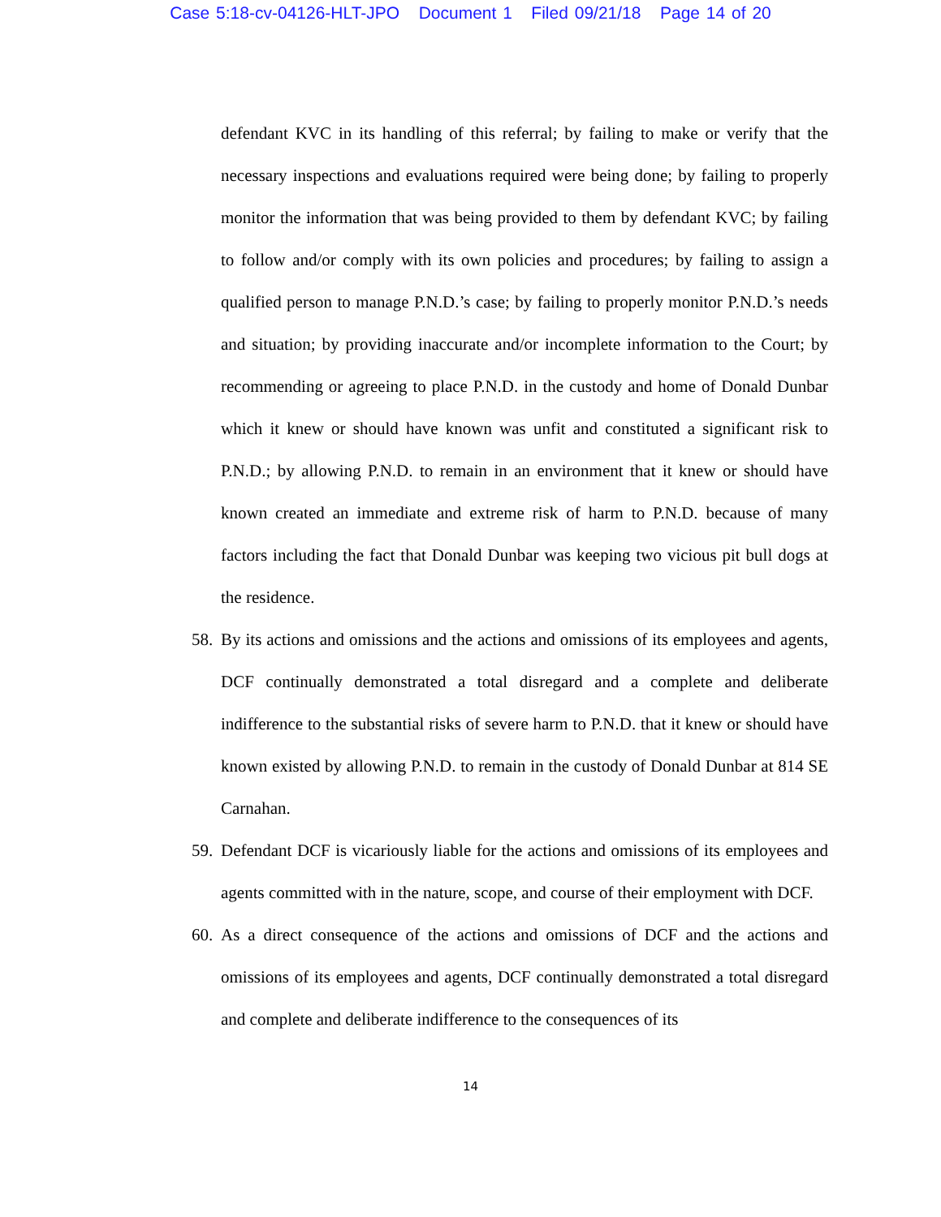Case 5:18-cv-04126-HLT-JPO Document 1 Filed 09/21/18 Page 14 of 20
defendant KVC in its handling of this referral; by failing to make or verify that the necessary inspections and evaluations required were being done; by failing to properly monitor the information that was being provided to them by defendant KVC; by failing to follow and/or comply with its own policies and procedures; by failing to assign a qualified person to manage P.N.D.’s case; by failing to properly monitor P.N.D.’s needs and situation; by providing inaccurate and/or incomplete information to the Court; by recommending or agreeing to place P.N.D. in the custody and home of Donald Dunbar which it knew or should have known was unfit and constituted a significant risk to P.N.D.; by allowing P.N.D. to remain in an environment that it knew or should have known created an immediate and extreme risk of harm to P.N.D. because of many factors including the fact that Donald Dunbar was keeping two vicious pit bull dogs at the residence.
58. By its actions and omissions and the actions and omissions of its employees and agents, DCF continually demonstrated a total disregard and a complete and deliberate indifference to the substantial risks of severe harm to P.N.D. that it knew or should have known existed by allowing P.N.D. to remain in the custody of Donald Dunbar at 814 SE Carnahan.
59. Defendant DCF is vicariously liable for the actions and omissions of its employees and agents committed with in the nature, scope, and course of their employment with DCF.
60. As a direct consequence of the actions and omissions of DCF and the actions and omissions of its employees and agents, DCF continually demonstrated a total disregard and complete and deliberate indifference to the consequences of its
14